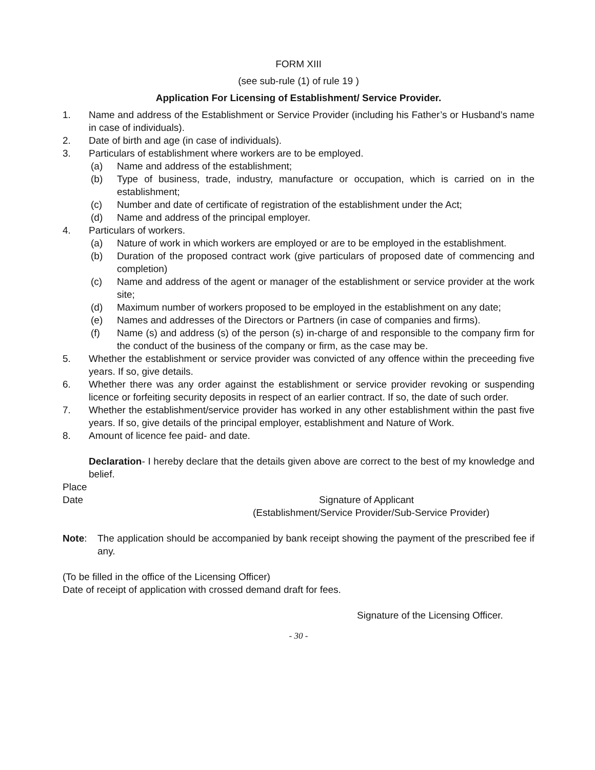FORM XIII
(see sub-rule (1) of rule 19 )
Application For Licensing of Establishment/ Service Provider.
1. Name and address of the Establishment or Service Provider (including his Father’s or Husband’s name in case of individuals).
2. Date of birth and age (in case of individuals).
3. Particulars of establishment where workers are to be employed.
(a) Name and address of the establishment;
(b) Type of business, trade, industry, manufacture or occupation, which is carried on in the establishment;
(c) Number and date of certificate of registration of the establishment under the Act;
(d) Name and address of the principal employer.
4. Particulars of workers.
(a) Nature of work in which workers are employed or are to be employed in the establishment.
(b) Duration of the proposed contract work (give particulars of proposed date of commencing and completion)
(c) Name and address of the agent or manager of the establishment or service provider at the work site;
(d) Maximum number of workers proposed to be employed in the establishment on any date;
(e) Names and addresses of the Directors or Partners (in case of companies and firms).
(f) Name (s) and address (s) of the person (s) in-charge of and responsible to the company firm for the conduct of the business of the company or firm, as the case may be.
5. Whether the establishment or service provider was convicted of any offence within the preceeding five years. If so, give details.
6. Whether there was any order against the establishment or service provider revoking or suspending licence or forfeiting security deposits in respect of an earlier contract. If so, the date of such order.
7. Whether the establishment/service provider has worked in any other establishment within the past five years. If so, give details of the principal employer, establishment and Nature of Work.
8. Amount of licence fee paid- and date.
Declaration- I hereby declare that the details given above are correct to the best of my knowledge and belief.
Place
Date Signature of Applicant
(Establishment/Service Provider/Sub-Service Provider)
Note: The application should be accompanied by bank receipt showing the payment of the prescribed fee if any.
(To be filled in the office of the Licensing Officer)
Date of receipt of application with crossed demand draft for fees.
Signature of the Licensing Officer.
- 30 -